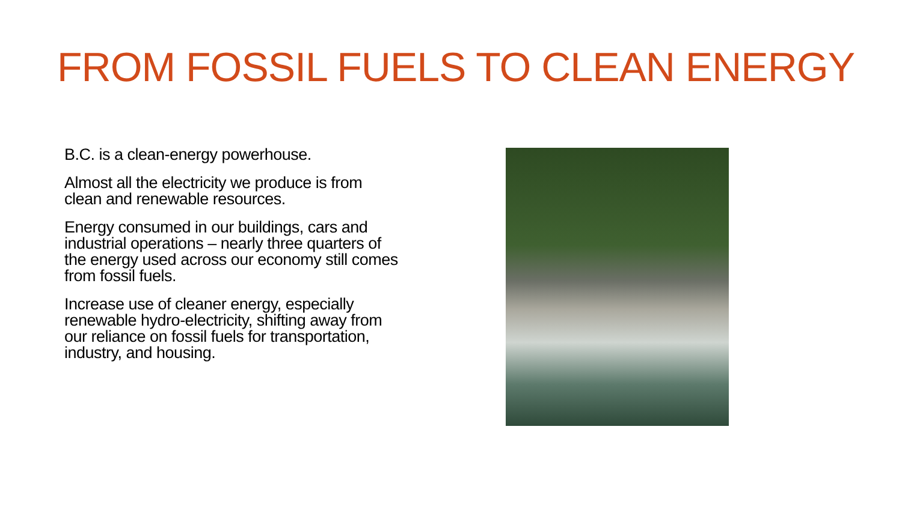FROM FOSSIL FUELS TO CLEAN ENERGY
B.C. is a clean-energy powerhouse.
Almost all the electricity we produce is from clean and renewable resources.
Energy consumed in our buildings, cars and industrial operations – nearly three quarters of the energy used across our economy still comes from fossil fuels.
Increase use of cleaner energy, especially renewable hydro-electricity, shifting away from our reliance on fossil fuels for transportation, industry, and housing.